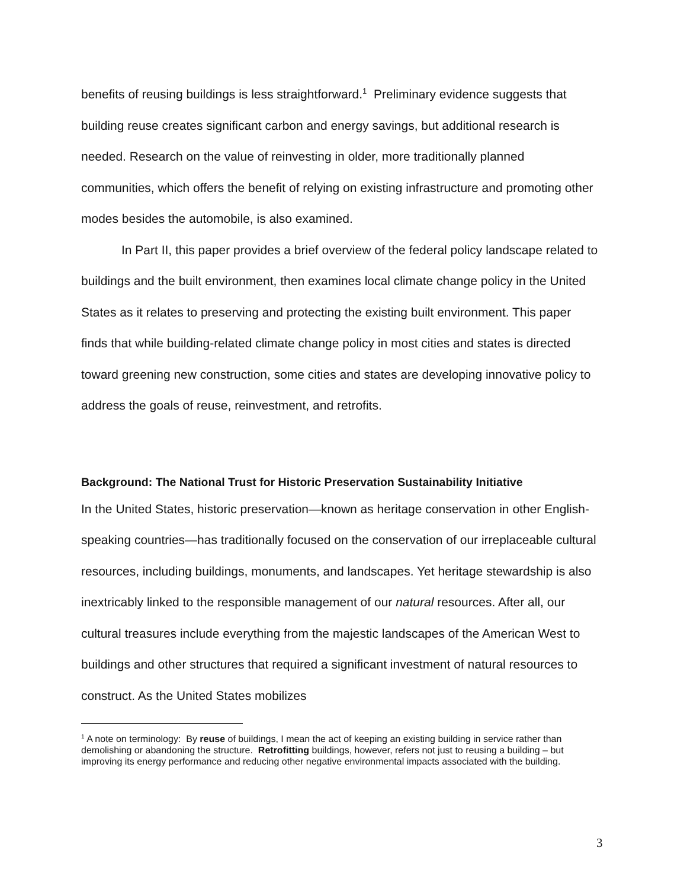benefits of reusing buildings is less straightforward.<sup>1</sup> Preliminary evidence suggests that building reuse creates significant carbon and energy savings, but additional research is needed. Research on the value of reinvesting in older, more traditionally planned communities, which offers the benefit of relying on existing infrastructure and promoting other modes besides the automobile, is also examined.
In Part II, this paper provides a brief overview of the federal policy landscape related to buildings and the built environment, then examines local climate change policy in the United States as it relates to preserving and protecting the existing built environment. This paper finds that while building-related climate change policy in most cities and states is directed toward greening new construction, some cities and states are developing innovative policy to address the goals of reuse, reinvestment, and retrofits.
Background: The National Trust for Historic Preservation Sustainability Initiative
In the United States, historic preservation—known as heritage conservation in other English-speaking countries—has traditionally focused on the conservation of our irreplaceable cultural resources, including buildings, monuments, and landscapes. Yet heritage stewardship is also inextricably linked to the responsible management of our natural resources. After all, our cultural treasures include everything from the majestic landscapes of the American West to buildings and other structures that required a significant investment of natural resources to construct. As the United States mobilizes
<sup>1</sup> A note on terminology: By reuse of buildings, I mean the act of keeping an existing building in service rather than demolishing or abandoning the structure. Retrofitting buildings, however, refers not just to reusing a building – but improving its energy performance and reducing other negative environmental impacts associated with the building.
3